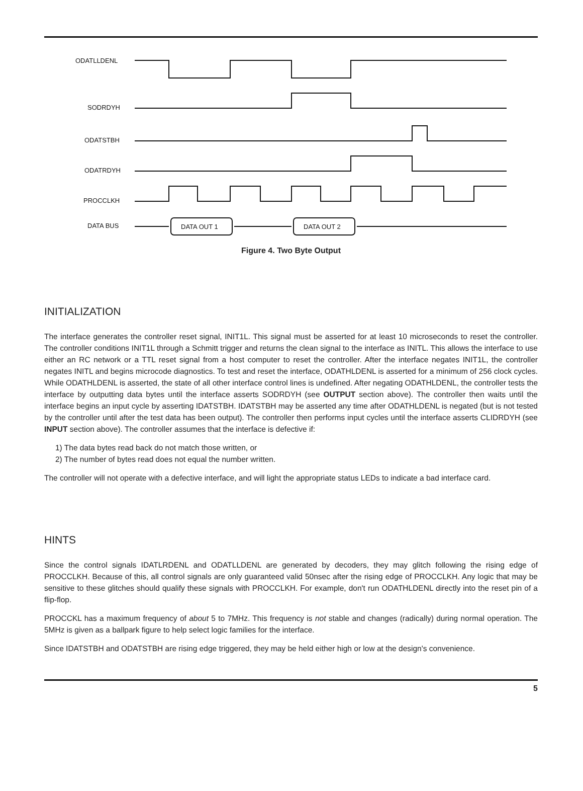ODATLLDENL
SODRDYH
ODATSTBH
ODATRDYH
PROCCLKH
DATA BUS
DATA OUT 1
DATA OUT 2
Figure 4. Two Byte Output
INITIALIZATION
The interface generates the controller reset signal, INIT1L. This signal must be asserted for at least 10 microseconds to reset the controller. The controller conditions INIT1L through a Schmitt trigger and returns the clean signal to the interface as INITL. This allows the interface to use either an RC network or a TTL reset signal from a host computer to reset the controller. After the interface negates INIT1L, the controller negates INITL and begins microcode diagnostics. To test and reset the interface, ODATHLDENL is asserted for a minimum of 256 clock cycles. While ODATHLDENL is asserted, the state of all other interface control lines is undefined. After negating ODATHLDENL, the controller tests the interface by outputting data bytes until the interface asserts SODRDYH (see OUTPUT section above). The controller then waits until the interface begins an input cycle by asserting IDATSTBH. IDATSTBH may be asserted any time after ODATHLDENL is negated (but is not tested by the controller until after the test data has been output). The controller then performs input cycles until the interface asserts CLIDRDYH (see INPUT section above). The controller assumes that the interface is defective if:
1) The data bytes read back do not match those written, or
2) The number of bytes read does not equal the number written.
The controller will not operate with a defective interface, and will light the appropriate status LEDs to indicate a bad interface card.
HINTS
Since the control signals IDATLRDENL and ODATLLDENL are generated by decoders, they may glitch following the rising edge of PROCCLKH. Because of this, all control signals are only guaranteed valid 50nsec after the rising edge of PROCCLKH. Any logic that may be sensitive to these glitches should qualify these signals with PROCCLKH. For example, don't run ODATHLDENL directly into the reset pin of a flip-flop.
PROCCKL has a maximum frequency of about 5 to 7MHz. This frequency is not stable and changes (radically) during normal operation. The 5MHz is given as a ballpark figure to help select logic families for the interface.
Since IDATSTBH and ODATSTBH are rising edge triggered, they may be held either high or low at the design's convenience.
5